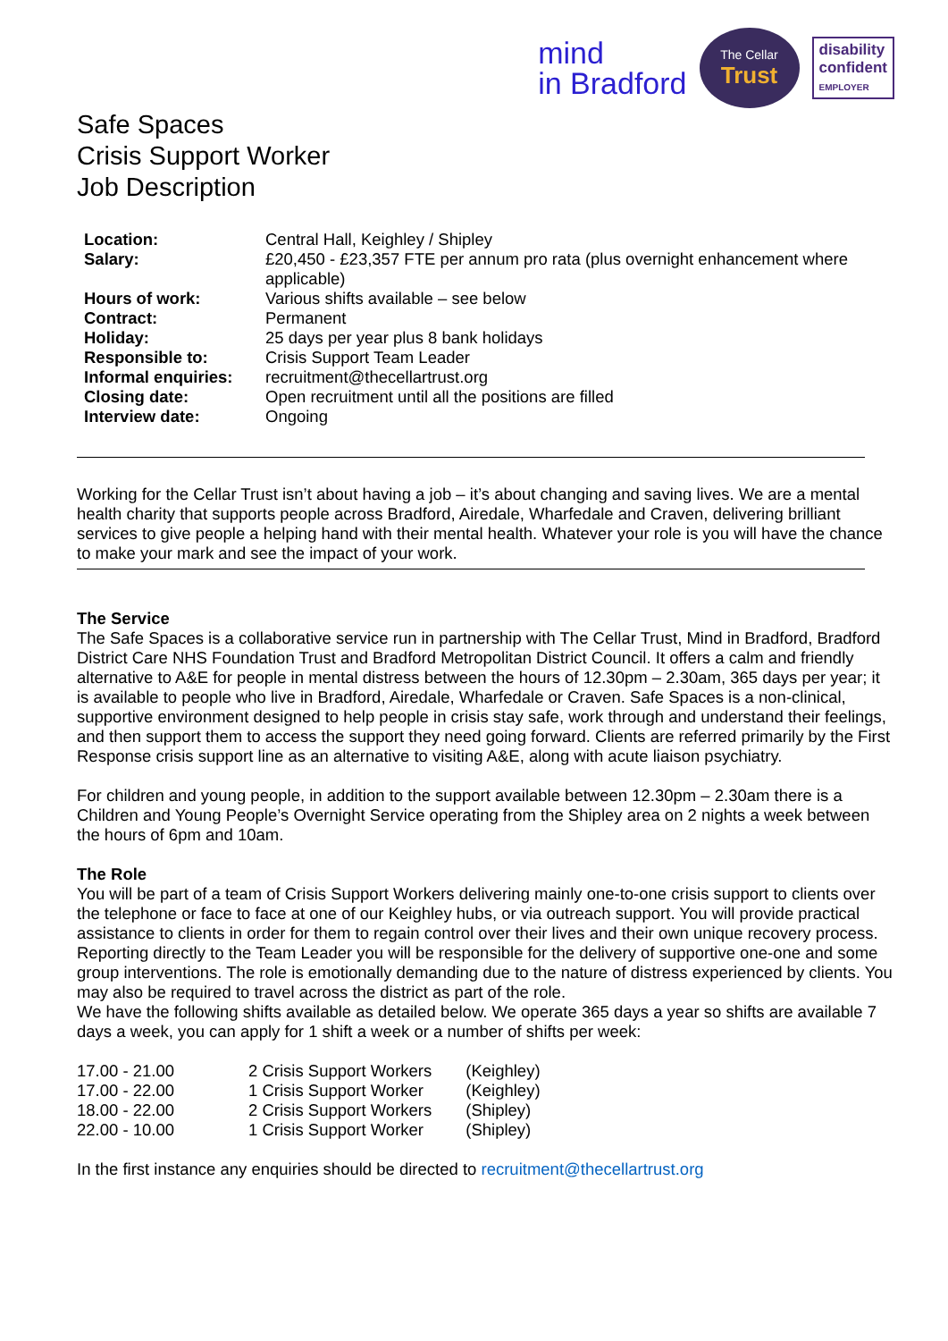mind
in Bradford
The Cellar
Trust
disability
confident
EMPLOYER
Safe Spaces
Crisis Support Worker
Job Description
| Location: | Central Hall, Keighley / Shipley |
| Salary: | £20,450 - £23,357 FTE per annum pro rata (plus overnight enhancement where applicable) |
| Hours of work: | Various shifts available – see below |
| Contract: | Permanent |
| Holiday: | 25 days per year plus 8 bank holidays |
| Responsible to: | Crisis Support Team Leader |
| Informal enquiries: | recruitment@thecellartrust.org |
| Closing date: | Open recruitment until all the positions are filled |
| Interview date: | Ongoing |
Working for the Cellar Trust isn’t about having a job – it’s about changing and saving lives. We are a mental health charity that supports people across Bradford, Airedale, Wharfedale and Craven, delivering brilliant services to give people a helping hand with their mental health. Whatever your role is you will have the chance to make your mark and see the impact of your work.
The Service
The Safe Spaces is a collaborative service run in partnership with The Cellar Trust, Mind in Bradford, Bradford District Care NHS Foundation Trust and Bradford Metropolitan District Council. It offers a calm and friendly alternative to A&E for people in mental distress between the hours of 12.30pm – 2.30am, 365 days per year; it is available to people who live in Bradford, Airedale, Wharfedale or Craven. Safe Spaces is a non-clinical, supportive environment designed to help people in crisis stay safe, work through and understand their feelings, and then support them to access the support they need going forward. Clients are referred primarily by the First Response crisis support line as an alternative to visiting A&E, along with acute liaison psychiatry.
For children and young people, in addition to the support available between 12.30pm – 2.30am there is a Children and Young People’s Overnight Service operating from the Shipley area on 2 nights a week between the hours of 6pm and 10am.
The Role
You will be part of a team of Crisis Support Workers delivering mainly one-to-one crisis support to clients over the telephone or face to face at one of our Keighley hubs, or via outreach support. You will provide practical assistance to clients in order for them to regain control over their lives and their own unique recovery process. Reporting directly to the Team Leader you will be responsible for the delivery of supportive one-one and some group interventions. The role is emotionally demanding due to the nature of distress experienced by clients. You may also be required to travel across the district as part of the role.
We have the following shifts available as detailed below. We operate 365 days a year so shifts are available 7 days a week, you can apply for 1 shift a week or a number of shifts per week:
| 17.00 - 21.00 | 2 Crisis Support Workers | (Keighley) |
| 17.00 - 22.00 | 1 Crisis Support Worker | (Keighley) |
| 18.00 - 22.00 | 2 Crisis Support Workers | (Shipley) |
| 22.00 - 10.00 | 1 Crisis Support Worker | (Shipley) |
In the first instance any enquiries should be directed to recruitment@thecellartrust.org